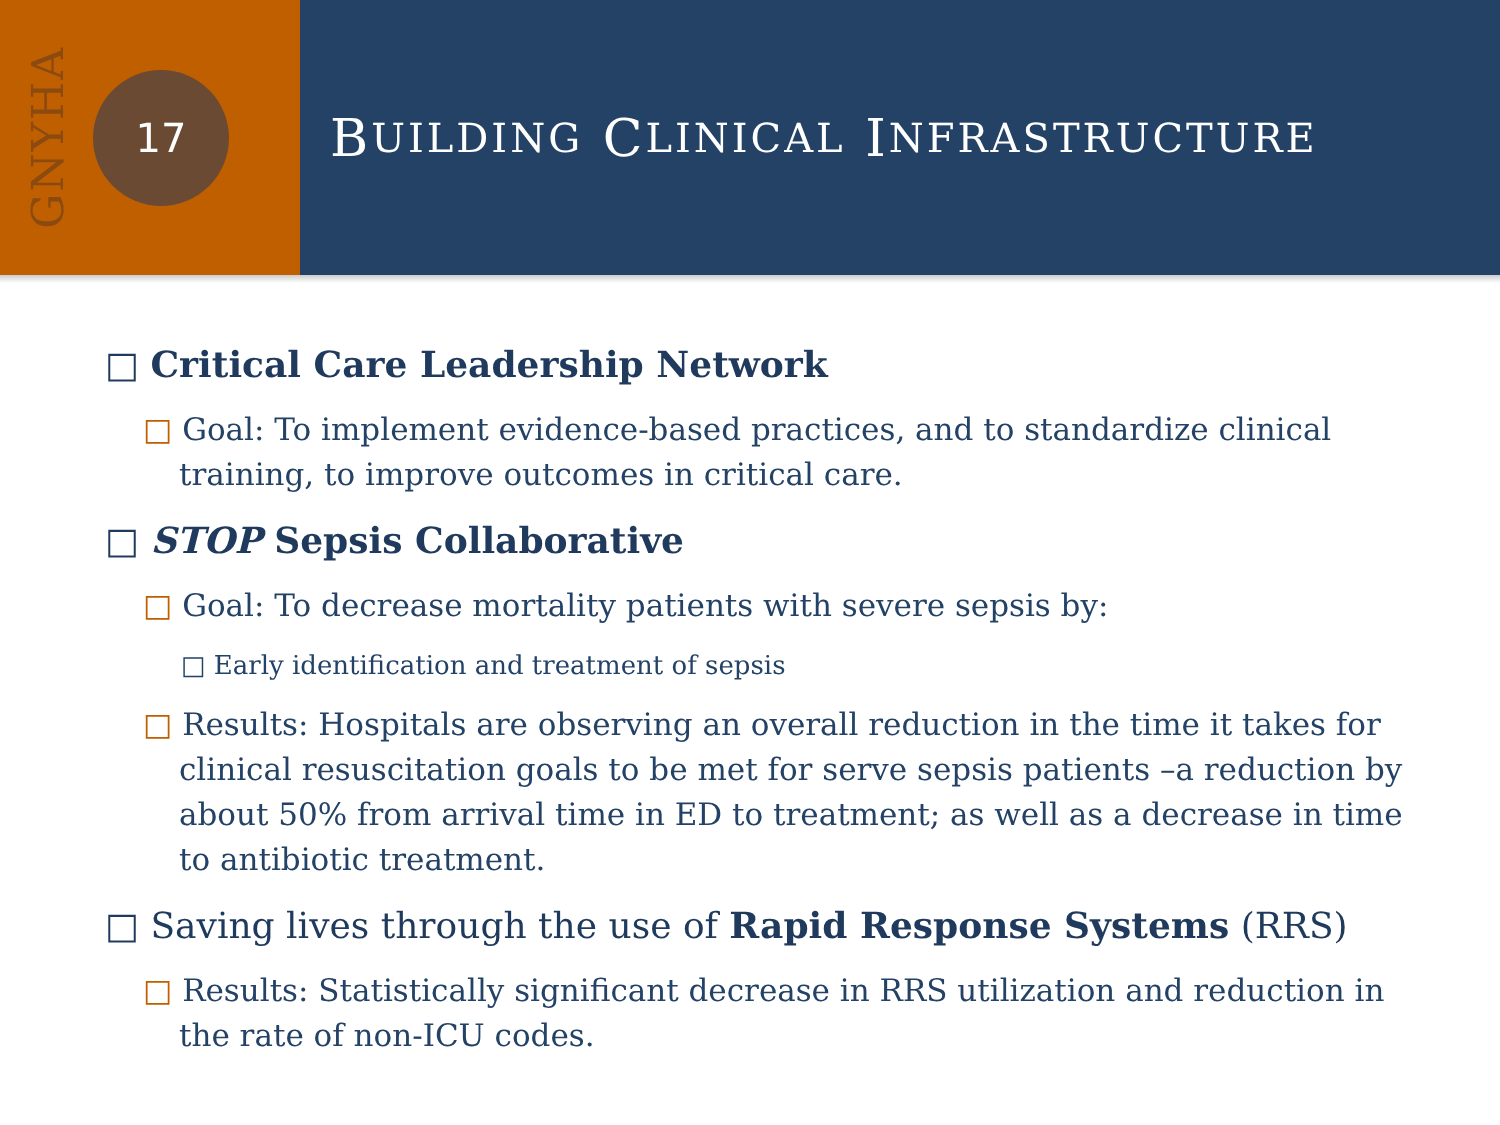GNYHA
17
B UILDING C LINICAL I NFRASTRUCTURE
□ Critical Care Leadership Network
□ Goal: To implement evidence-based practices, and to standardize clinical training, to improve outcomes in critical care.
□ STOP Sepsis Collaborative
□ Goal: To decrease mortality patients with severe sepsis by:
□ Early identification and treatment of sepsis
□ Results: Hospitals are observing an overall reduction in the time it takes for clinical resuscitation goals to be met for serve sepsis patients –a reduction by about 50% from arrival time in ED to treatment; as well as a decrease in time to antibiotic treatment.
□ Saving lives through the use of Rapid Response Systems (RRS)
□ Results: Statistically significant decrease in RRS utilization and reduction in the rate of non-ICU codes.